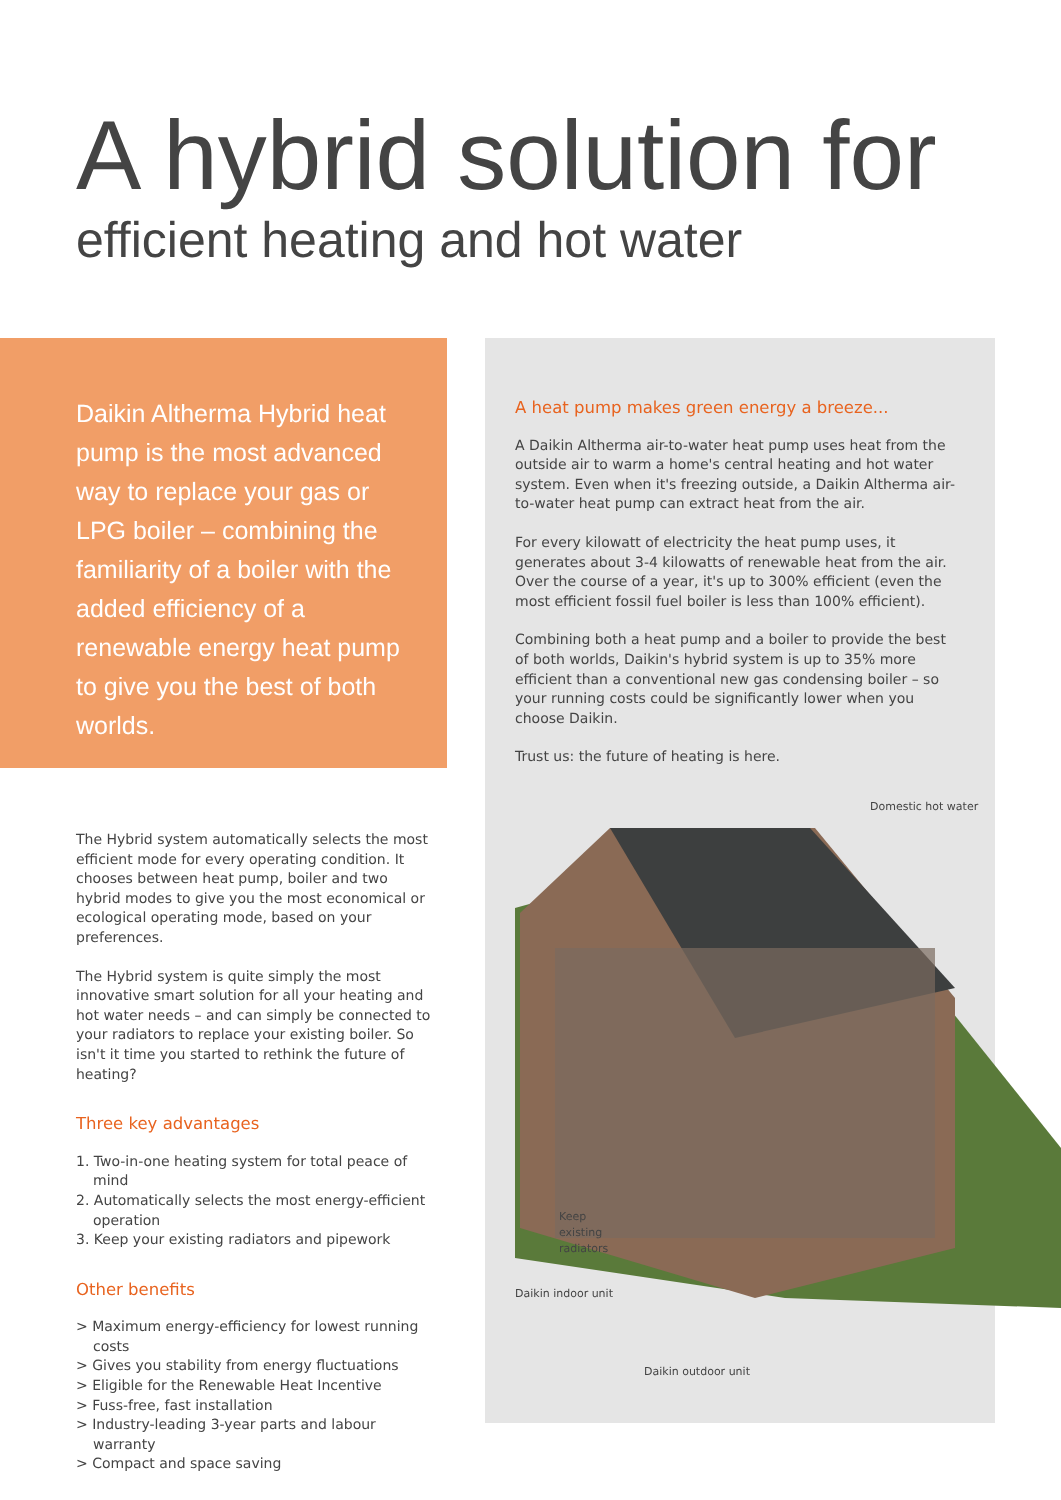A hybrid solution for
efficient heating and hot water
Daikin Altherma Hybrid heat pump is the most advanced way to replace your gas or LPG boiler – combining the familiarity of a boiler with the added efficiency of a renewable energy heat pump to give you the best of both worlds.
A heat pump makes green energy a breeze...
A Daikin Altherma air-to-water heat pump uses heat from the outside air to warm a home's central heating and hot water system. Even when it's freezing outside, a Daikin Altherma air-to-water heat pump can extract heat from the air.
For every kilowatt of electricity the heat pump uses, it generates about 3-4 kilowatts of renewable heat from the air. Over the course of a year, it's up to 300% efficient (even the most efficient fossil fuel boiler is less than 100% efficient).
Combining both a heat pump and a boiler to provide the best of both worlds, Daikin's hybrid system is up to 35% more efficient than a conventional new gas condensing boiler – so your running costs could be significantly lower when you choose Daikin.
Trust us: the future of heating is here.
Domestic hot water
Keep
existing
radiators
Daikin indoor unit
Daikin outdoor unit
The Hybrid system automatically selects the most efficient mode for every operating condition. It chooses between heat pump, boiler and two hybrid modes to give you the most economical or ecological operating mode, based on your preferences.
The Hybrid system is quite simply the most innovative smart solution for all your heating and hot water needs – and can simply be connected to your radiators to replace your existing boiler. So isn't it time you started to rethink the future of heating?
Three key advantages
1. Two-in-one heating system for total peace of mind
2. Automatically selects the most energy-efficient operation
3. Keep your existing radiators and pipework
Other benefits
> Maximum energy-efficiency for lowest running costs
> Gives you stability from energy fluctuations
> Eligible for the Renewable Heat Incentive
> Fuss-free, fast installation
> Industry-leading 3-year parts and labour warranty
> Compact and space saving